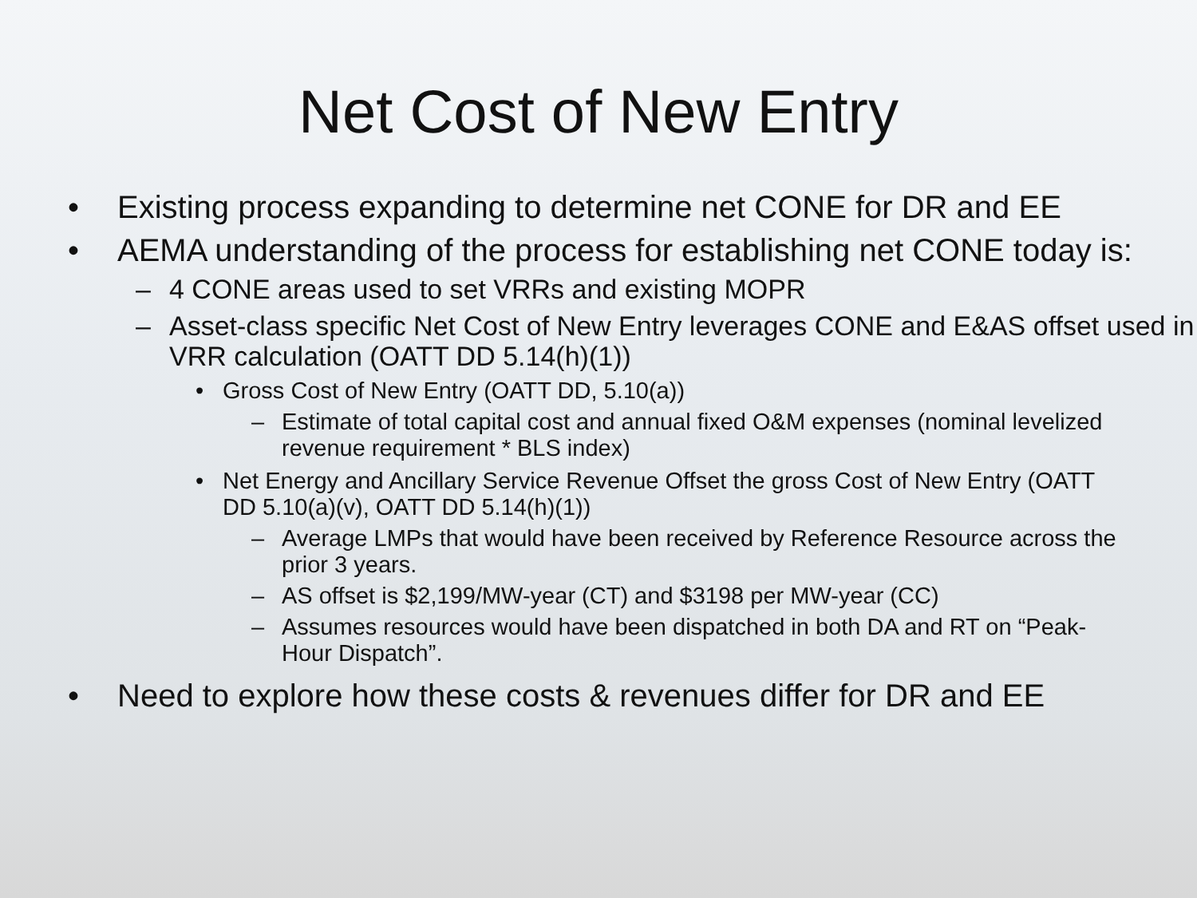Net Cost of New Entry
• Existing process expanding to determine net CONE for DR and EE
• AEMA understanding of the process for establishing net CONE today is:
– 4 CONE areas used to set VRRs and existing MOPR
– Asset-class specific Net Cost of New Entry leverages CONE and E&AS offset used in VRR calculation (OATT DD 5.14(h)(1))
• Gross Cost of New Entry (OATT DD, 5.10(a))
– Estimate of total capital cost and annual fixed O&M expenses (nominal levelized revenue requirement * BLS index)
• Net Energy and Ancillary Service Revenue Offset the gross Cost of New Entry (OATT DD 5.10(a)(v), OATT DD 5.14(h)(1))
– Average LMPs that would have been received by Reference Resource across the prior 3 years.
– AS offset is $2,199/MW-year (CT) and $3198 per MW-year (CC)
– Assumes resources would have been dispatched in both DA and RT on “Peak-Hour Dispatch”.
• Need to explore how these costs & revenues differ for DR and EE